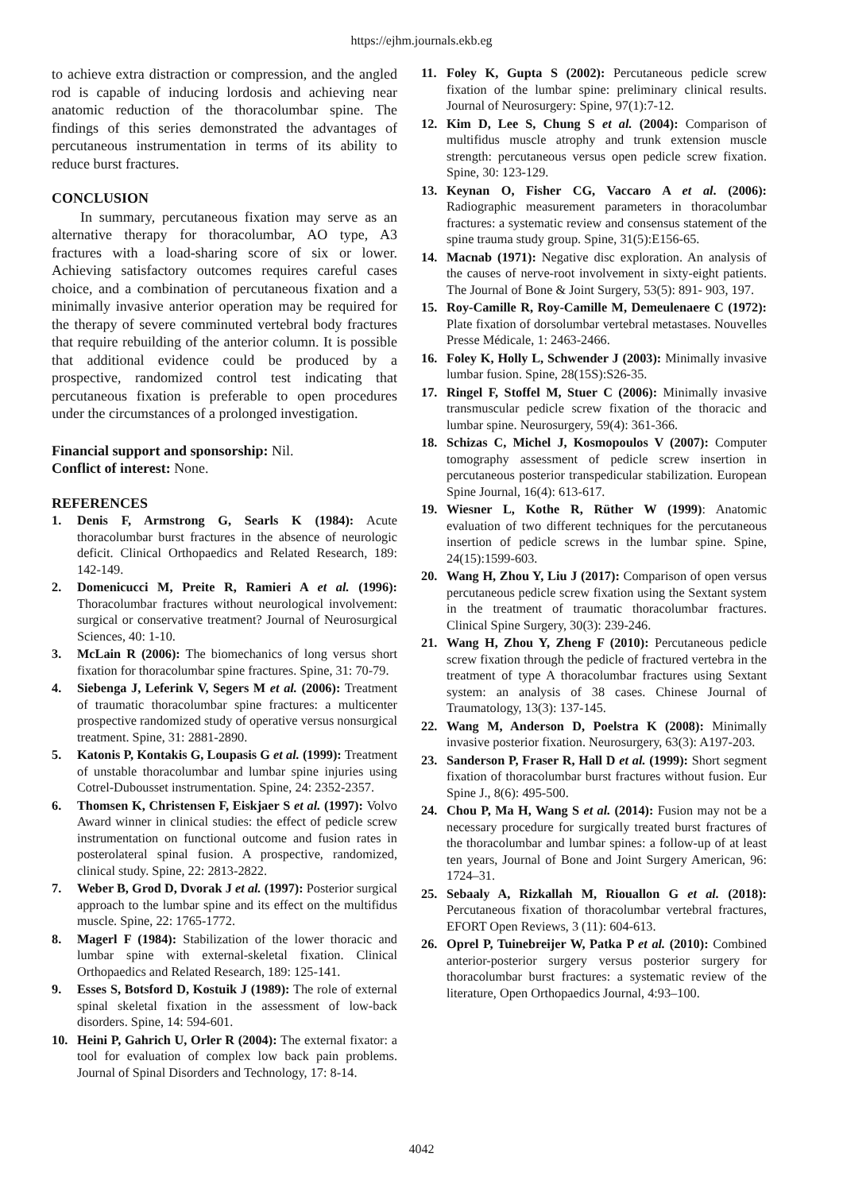https://ejhm.journals.ekb.eg
to achieve extra distraction or compression, and the angled rod is capable of inducing lordosis and achieving near anatomic reduction of the thoracolumbar spine. The findings of this series demonstrated the advantages of percutaneous instrumentation in terms of its ability to reduce burst fractures.
CONCLUSION
In summary, percutaneous fixation may serve as an alternative therapy for thoracolumbar, AO type, A3 fractures with a load-sharing score of six or lower. Achieving satisfactory outcomes requires careful cases choice, and a combination of percutaneous fixation and a minimally invasive anterior operation may be required for the therapy of severe comminuted vertebral body fractures that require rebuilding of the anterior column. It is possible that additional evidence could be produced by a prospective, randomized control test indicating that percutaneous fixation is preferable to open procedures under the circumstances of a prolonged investigation.
Financial support and sponsorship: Nil.
Conflict of interest: None.
REFERENCES
1. Denis F, Armstrong G, Searls K (1984): Acute thoracolumbar burst fractures in the absence of neurologic deficit. Clinical Orthopaedics and Related Research, 189: 142-149.
2. Domenicucci M, Preite R, Ramieri A et al. (1996): Thoracolumbar fractures without neurological involvement: surgical or conservative treatment? Journal of Neurosurgical Sciences, 40: 1-10.
3. McLain R (2006): The biomechanics of long versus short fixation for thoracolumbar spine fractures. Spine, 31: 70-79.
4. Siebenga J, Leferink V, Segers M et al. (2006): Treatment of traumatic thoracolumbar spine fractures: a multicenter prospective randomized study of operative versus nonsurgical treatment. Spine, 31: 2881-2890.
5. Katonis P, Kontakis G, Loupasis G et al. (1999): Treatment of unstable thoracolumbar and lumbar spine injuries using Cotrel-Dubousset instrumentation. Spine, 24: 2352-2357.
6. Thomsen K, Christensen F, Eiskjaer S et al. (1997): Volvo Award winner in clinical studies: the effect of pedicle screw instrumentation on functional outcome and fusion rates in posterolateral spinal fusion. A prospective, randomized, clinical study. Spine, 22: 2813-2822.
7. Weber B, Grod D, Dvorak J et al. (1997): Posterior surgical approach to the lumbar spine and its effect on the multifidus muscle. Spine, 22: 1765-1772.
8. Magerl F (1984): Stabilization of the lower thoracic and lumbar spine with external-skeletal fixation. Clinical Orthopaedics and Related Research, 189: 125-141.
9. Esses S, Botsford D, Kostuik J (1989): The role of external spinal skeletal fixation in the assessment of low-back disorders. Spine, 14: 594-601.
10. Heini P, Gahrich U, Orler R (2004): The external fixator: a tool for evaluation of complex low back pain problems. Journal of Spinal Disorders and Technology, 17: 8-14.
11. Foley K, Gupta S (2002): Percutaneous pedicle screw fixation of the lumbar spine: preliminary clinical results. Journal of Neurosurgery: Spine, 97(1):7-12.
12. Kim D, Lee S, Chung S et al. (2004): Comparison of multifidus muscle atrophy and trunk extension muscle strength: percutaneous versus open pedicle screw fixation. Spine, 30: 123-129.
13. Keynan O, Fisher CG, Vaccaro A et al. (2006): Radiographic measurement parameters in thoracolumbar fractures: a systematic review and consensus statement of the spine trauma study group. Spine, 31(5):E156-65.
14. Macnab (1971): Negative disc exploration. An analysis of the causes of nerve-root involvement in sixty-eight patients. The Journal of Bone & Joint Surgery, 53(5): 891- 903, 197.
15. Roy-Camille R, Roy-Camille M, Demeulenaere C (1972): Plate fixation of dorsolumbar vertebral metastases. Nouvelles Presse Médicale, 1: 2463-2466.
16. Foley K, Holly L, Schwender J (2003): Minimally invasive lumbar fusion. Spine, 28(15S):S26-35.
17. Ringel F, Stoffel M, Stuer C (2006): Minimally invasive transmuscular pedicle screw fixation of the thoracic and lumbar spine. Neurosurgery, 59(4): 361-366.
18. Schizas C, Michel J, Kosmopoulos V (2007): Computer tomography assessment of pedicle screw insertion in percutaneous posterior transpedicular stabilization. European Spine Journal, 16(4): 613-617.
19. Wiesner L, Kothe R, Rüther W (1999): Anatomic evaluation of two different techniques for the percutaneous insertion of pedicle screws in the lumbar spine. Spine, 24(15):1599-603.
20. Wang H, Zhou Y, Liu J (2017): Comparison of open versus percutaneous pedicle screw fixation using the Sextant system in the treatment of traumatic thoracolumbar fractures. Clinical Spine Surgery, 30(3): 239-246.
21. Wang H, Zhou Y, Zheng F (2010): Percutaneous pedicle screw fixation through the pedicle of fractured vertebra in the treatment of type A thoracolumbar fractures using Sextant system: an analysis of 38 cases. Chinese Journal of Traumatology, 13(3): 137-145.
22. Wang M, Anderson D, Poelstra K (2008): Minimally invasive posterior fixation. Neurosurgery, 63(3): A197-203.
23. Sanderson P, Fraser R, Hall D et al. (1999): Short segment fixation of thoracolumbar burst fractures without fusion. Eur Spine J., 8(6): 495-500.
24. Chou P, Ma H, Wang S et al. (2014): Fusion may not be a necessary procedure for surgically treated burst fractures of the thoracolumbar and lumbar spines: a follow-up of at least ten years, Journal of Bone and Joint Surgery American, 96: 1724–31.
25. Sebaaly A, Rizkallah M, Riouallon G et al. (2018): Percutaneous fixation of thoracolumbar vertebral fractures, EFORT Open Reviews, 3 (11): 604-613.
26. Oprel P, Tuinebreijer W, Patka P et al. (2010): Combined anterior-posterior surgery versus posterior surgery for thoracolumbar burst fractures: a systematic review of the literature, Open Orthopaedics Journal, 4:93–100.
4042